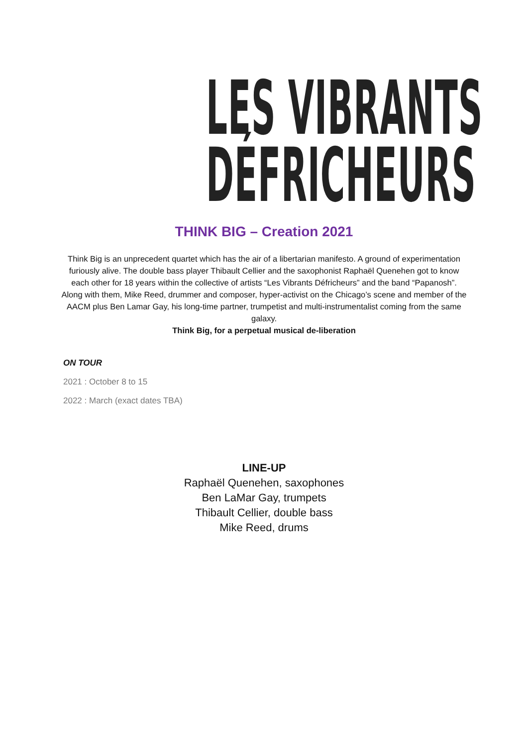LES VIBRANTS
DÉFRICHEURS
THINK BIG – Creation 2021
Think Big is an unprecedent quartet which has the air of a libertarian manifesto. A ground of experimentation furiously alive. The double bass player Thibault Cellier and the saxophonist Raphaël Quenehen got to know each other for 18 years within the collective of artists “Les Vibrants Défricheurs” and the band “Papanosh”. Along with them, Mike Reed, drummer and composer, hyper-activist on the Chicago’s scene and member of the AACM plus Ben Lamar Gay, his long-time partner, trumpetist and multi-instrumentalist coming from the same galaxy.
Think Big, for a perpetual musical de-liberation
ON TOUR
2021 : October 8 to 15
2022 : March (exact dates TBA)
LINE-UP
Raphaël Quenehen, saxophones
Ben LaMar Gay, trumpets
Thibault Cellier, double bass
Mike Reed, drums